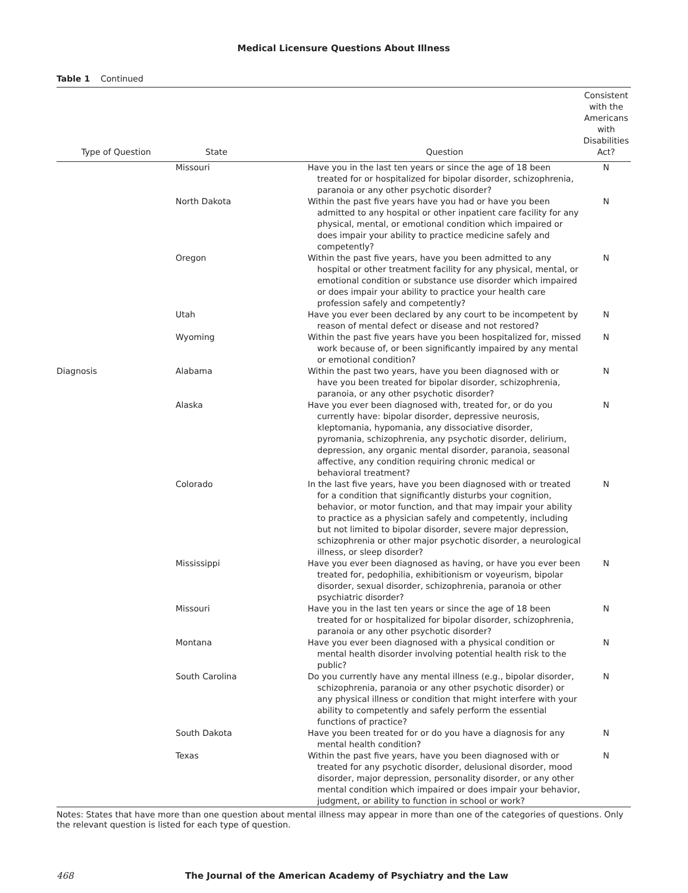Medical Licensure Questions About Illness
Table 1 Continued
| Type of Question | State | Question | Consistent with the Americans with Disabilities Act? |
| --- | --- | --- | --- |
| | Missouri | Have you in the last ten years or since the age of 18 been treated for or hospitalized for bipolar disorder, schizophrenia, paranoia or any other psychotic disorder? | N |
| | North Dakota | Within the past five years have you had or have you been admitted to any hospital or other inpatient care facility for any physical, mental, or emotional condition which impaired or does impair your ability to practice medicine safely and competently? | N |
| | Oregon | Within the past five years, have you been admitted to any hospital or other treatment facility for any physical, mental, or emotional condition or substance use disorder which impaired or does impair your ability to practice your health care profession safely and competently? | N |
| | Utah | Have you ever been declared by any court to be incompetent by reason of mental defect or disease and not restored? | N |
| | Wyoming | Within the past five years have you been hospitalized for, missed work because of, or been significantly impaired by any mental or emotional condition? | N |
| Diagnosis | Alabama | Within the past two years, have you been diagnosed with or have you been treated for bipolar disorder, schizophrenia, paranoia, or any other psychotic disorder? | N |
| | Alaska | Have you ever been diagnosed with, treated for, or do you currently have: bipolar disorder, depressive neurosis, kleptomania, hypomania, any dissociative disorder, pyromania, schizophrenia, any psychotic disorder, delirium, depression, any organic mental disorder, paranoia, seasonal affective, any condition requiring chronic medical or behavioral treatment? | N |
| | Colorado | In the last five years, have you been diagnosed with or treated for a condition that significantly disturbs your cognition, behavior, or motor function, and that may impair your ability to practice as a physician safely and competently, including but not limited to bipolar disorder, severe major depression, schizophrenia or other major psychotic disorder, a neurological illness, or sleep disorder? | N |
| | Mississippi | Have you ever been diagnosed as having, or have you ever been treated for, pedophilia, exhibitionism or voyeurism, bipolar disorder, sexual disorder, schizophrenia, paranoia or other psychiatric disorder? | N |
| | Missouri | Have you in the last ten years or since the age of 18 been treated for or hospitalized for bipolar disorder, schizophrenia, paranoia or any other psychotic disorder? | N |
| | Montana | Have you ever been diagnosed with a physical condition or mental health disorder involving potential health risk to the public? | N |
| | South Carolina | Do you currently have any mental illness (e.g., bipolar disorder, schizophrenia, paranoia or any other psychotic disorder) or any physical illness or condition that might interfere with your ability to competently and safely perform the essential functions of practice? | N |
| | South Dakota | Have you been treated for or do you have a diagnosis for any mental health condition? | N |
| | Texas | Within the past five years, have you been diagnosed with or treated for any psychotic disorder, delusional disorder, mood disorder, major depression, personality disorder, or any other mental condition which impaired or does impair your behavior, judgment, or ability to function in school or work? | N |
Notes: States that have more than one question about mental illness may appear in more than one of the categories of questions. Only the relevant question is listed for each type of question.
468 The Journal of the American Academy of Psychiatry and the Law